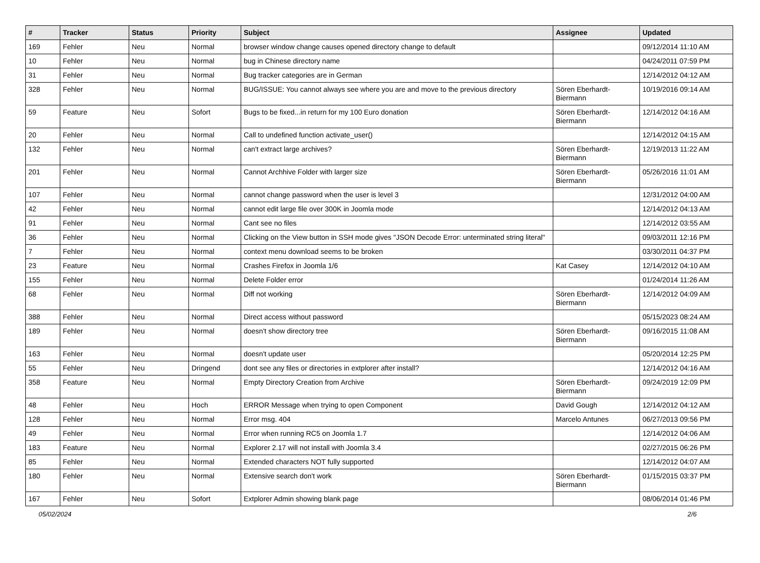| # | Tracker | Status | Priority | Subject | Assignee | Updated |
| --- | --- | --- | --- | --- | --- | --- |
| 169 | Fehler | Neu | Normal | browser window change causes opened directory change to default | | 09/12/2014 11:10 AM |
| 10 | Fehler | Neu | Normal | bug in Chinese directory name | | 04/24/2011 07:59 PM |
| 31 | Fehler | Neu | Normal | Bug tracker categories are in German | | 12/14/2012 04:12 AM |
| 328 | Fehler | Neu | Normal | BUG/ISSUE: You cannot always see where you are and move to the previous directory | Sören Eberhardt-Biermann | 10/19/2016 09:14 AM |
| 59 | Feature | Neu | Sofort | Bugs to be fixed...in return for my 100 Euro donation | Sören Eberhardt-Biermann | 12/14/2012 04:16 AM |
| 20 | Fehler | Neu | Normal | Call to undefined function activate_user() | | 12/14/2012 04:15 AM |
| 132 | Fehler | Neu | Normal | can't extract large archives? | Sören Eberhardt-Biermann | 12/19/2013 11:22 AM |
| 201 | Fehler | Neu | Normal | Cannot Archhive Folder with larger size | Sören Eberhardt-Biermann | 05/26/2016 11:01 AM |
| 107 | Fehler | Neu | Normal | cannot change password when the user is level 3 | | 12/31/2012 04:00 AM |
| 42 | Fehler | Neu | Normal | cannot edit large file over 300K in Joomla mode | | 12/14/2012 04:13 AM |
| 91 | Fehler | Neu | Normal | Cant see no files | | 12/14/2012 03:55 AM |
| 36 | Fehler | Neu | Normal | Clicking on the View button in SSH mode gives "JSON Decode Error: unterminated string literal" | | 09/03/2011 12:16 PM |
| 7 | Fehler | Neu | Normal | context menu download seems to be broken | | 03/30/2011 04:37 PM |
| 23 | Feature | Neu | Normal | Crashes Firefox in Joomla 1/6 | Kat Casey | 12/14/2012 04:10 AM |
| 155 | Fehler | Neu | Normal | Delete Folder error | | 01/24/2014 11:26 AM |
| 68 | Fehler | Neu | Normal | Diff not working | Sören Eberhardt-Biermann | 12/14/2012 04:09 AM |
| 388 | Fehler | Neu | Normal | Direct access without password | | 05/15/2023 08:24 AM |
| 189 | Fehler | Neu | Normal | doesn't show directory tree | Sören Eberhardt-Biermann | 09/16/2015 11:08 AM |
| 163 | Fehler | Neu | Normal | doesn't update user | | 05/20/2014 12:25 PM |
| 55 | Fehler | Neu | Dringend | dont see any files or directories in extplorer after install? | | 12/14/2012 04:16 AM |
| 358 | Feature | Neu | Normal | Empty Directory Creation from Archive | Sören Eberhardt-Biermann | 09/24/2019 12:09 PM |
| 48 | Fehler | Neu | Hoch | ERROR Message when trying to open Component | David Gough | 12/14/2012 04:12 AM |
| 128 | Fehler | Neu | Normal | Error msg. 404 | Marcelo Antunes | 06/27/2013 09:56 PM |
| 49 | Fehler | Neu | Normal | Error when running RC5 on Joomla 1.7 | | 12/14/2012 04:06 AM |
| 183 | Feature | Neu | Normal | Explorer 2.17 will not install with Joomla 3.4 | | 02/27/2015 06:26 PM |
| 85 | Fehler | Neu | Normal | Extended characters NOT fully supported | | 12/14/2012 04:07 AM |
| 180 | Fehler | Neu | Normal | Extensive search don't work | Sören Eberhardt-Biermann | 01/15/2015 03:37 PM |
| 167 | Fehler | Neu | Sofort | Extplorer Admin showing blank page | | 08/06/2014 01:46 PM |
05/02/2024 2/6